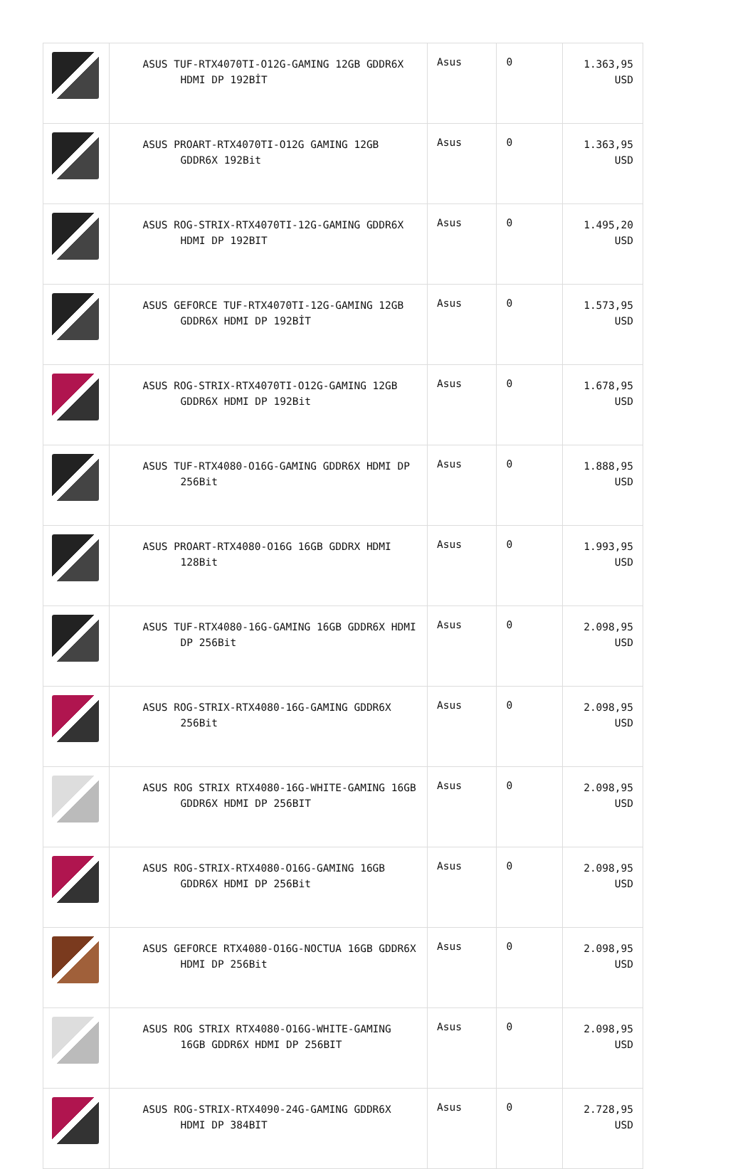| | ASUS TUF-RTX4070TI-O12G-GAMING 12GB GDDR6X HDMI DP 192BİT | Asus | 0 | 1.363,95 USD |
| | ASUS PROART-RTX4070TI-O12G GAMING 12GB GDDR6X 192Bit | Asus | 0 | 1.363,95 USD |
| | ASUS ROG-STRIX-RTX4070TI-12G-GAMING GDDR6X HDMI DP 192BIT | Asus | 0 | 1.495,20 USD |
| | ASUS GEFORCE TUF-RTX4070TI-12G-GAMING 12GB GDDR6X HDMI DP 192BİT | Asus | 0 | 1.573,95 USD |
| | ASUS ROG-STRIX-RTX4070TI-O12G-GAMING 12GB GDDR6X HDMI DP 192Bit | Asus | 0 | 1.678,95 USD |
| | ASUS TUF-RTX4080-O16G-GAMING GDDR6X HDMI DP 256Bit | Asus | 0 | 1.888,95 USD |
| | ASUS PROART-RTX4080-O16G 16GB GDDRX HDMI 128Bit | Asus | 0 | 1.993,95 USD |
| | ASUS TUF-RTX4080-16G-GAMING 16GB GDDR6X HDMI DP 256Bit | Asus | 0 | 2.098,95 USD |
| | ASUS ROG-STRIX-RTX4080-16G-GAMING GDDR6X 256Bit | Asus | 0 | 2.098,95 USD |
| | ASUS ROG STRIX RTX4080-16G-WHITE-GAMING 16GB GDDR6X HDMI DP 256BIT | Asus | 0 | 2.098,95 USD |
| | ASUS ROG-STRIX-RTX4080-O16G-GAMING 16GB GDDR6X HDMI DP 256Bit | Asus | 0 | 2.098,95 USD |
| | ASUS GEFORCE RTX4080-O16G-NOCTUA 16GB GDDR6X HDMI DP 256Bit | Asus | 0 | 2.098,95 USD |
| | ASUS ROG STRIX RTX4080-O16G-WHITE-GAMING 16GB GDDR6X HDMI DP 256BIT | Asus | 0 | 2.098,95 USD |
| | ASUS ROG-STRIX-RTX4090-24G-GAMING GDDR6X HDMI DP 384BIT | Asus | 0 | 2.728,95 USD |